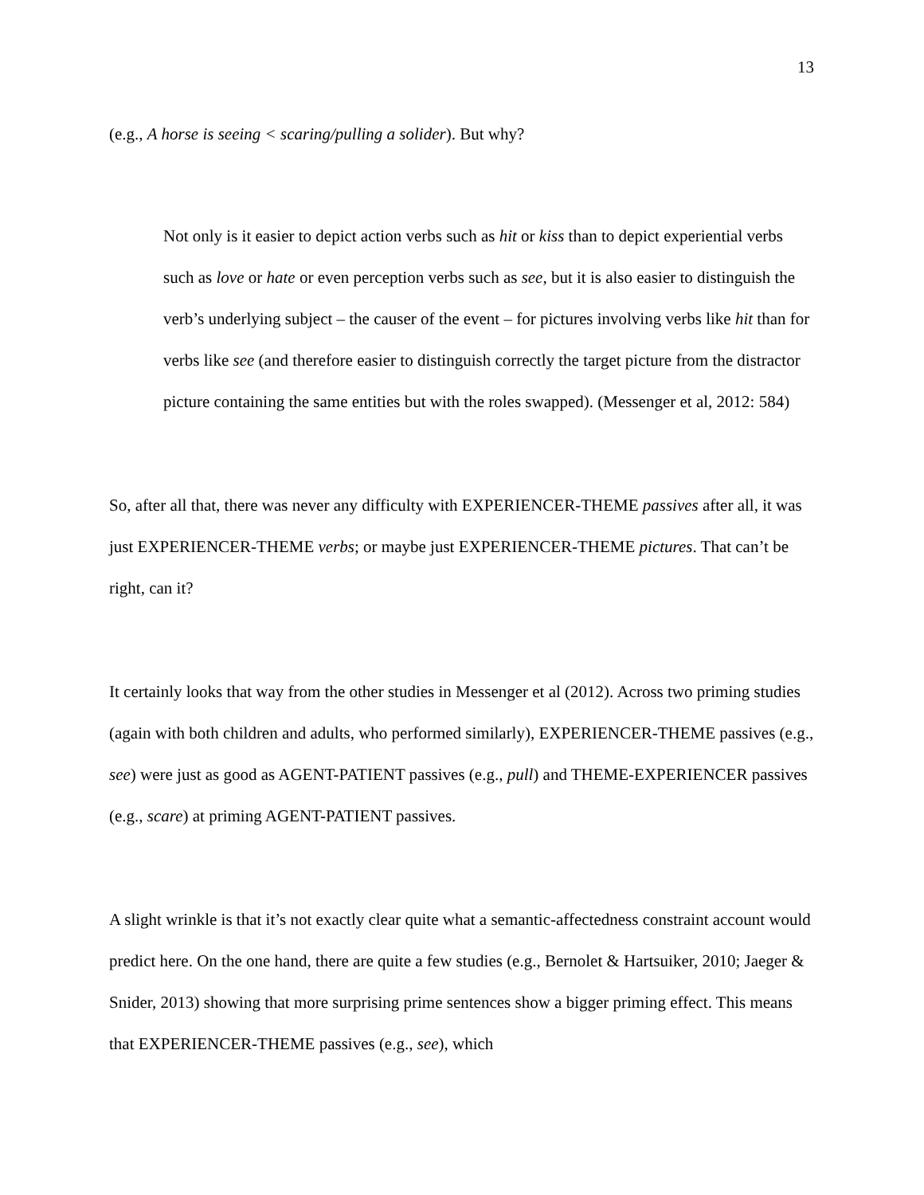13
(e.g., A horse is seeing < scaring/pulling a solider). But why?
Not only is it easier to depict action verbs such as hit or kiss than to depict experiential verbs such as love or hate or even perception verbs such as see, but it is also easier to distinguish the verb’s underlying subject – the causer of the event – for pictures involving verbs like hit than for verbs like see (and therefore easier to distinguish correctly the target picture from the distractor picture containing the same entities but with the roles swapped). (Messenger et al, 2012: 584)
So, after all that, there was never any difficulty with EXPERIENCER-THEME passives after all, it was just EXPERIENCER-THEME verbs; or maybe just EXPERIENCER-THEME pictures. That can’t be right, can it?
It certainly looks that way from the other studies in Messenger et al (2012). Across two priming studies (again with both children and adults, who performed similarly), EXPERIENCER-THEME passives (e.g., see) were just as good as AGENT-PATIENT passives (e.g., pull) and THEME-EXPERIENCER passives (e.g., scare) at priming AGENT-PATIENT passives.
A slight wrinkle is that it’s not exactly clear quite what a semantic-affectedness constraint account would predict here. On the one hand, there are quite a few studies (e.g., Bernolet & Hartsuiker, 2010; Jaeger & Snider, 2013) showing that more surprising prime sentences show a bigger priming effect. This means that EXPERIENCER-THEME passives (e.g., see), which